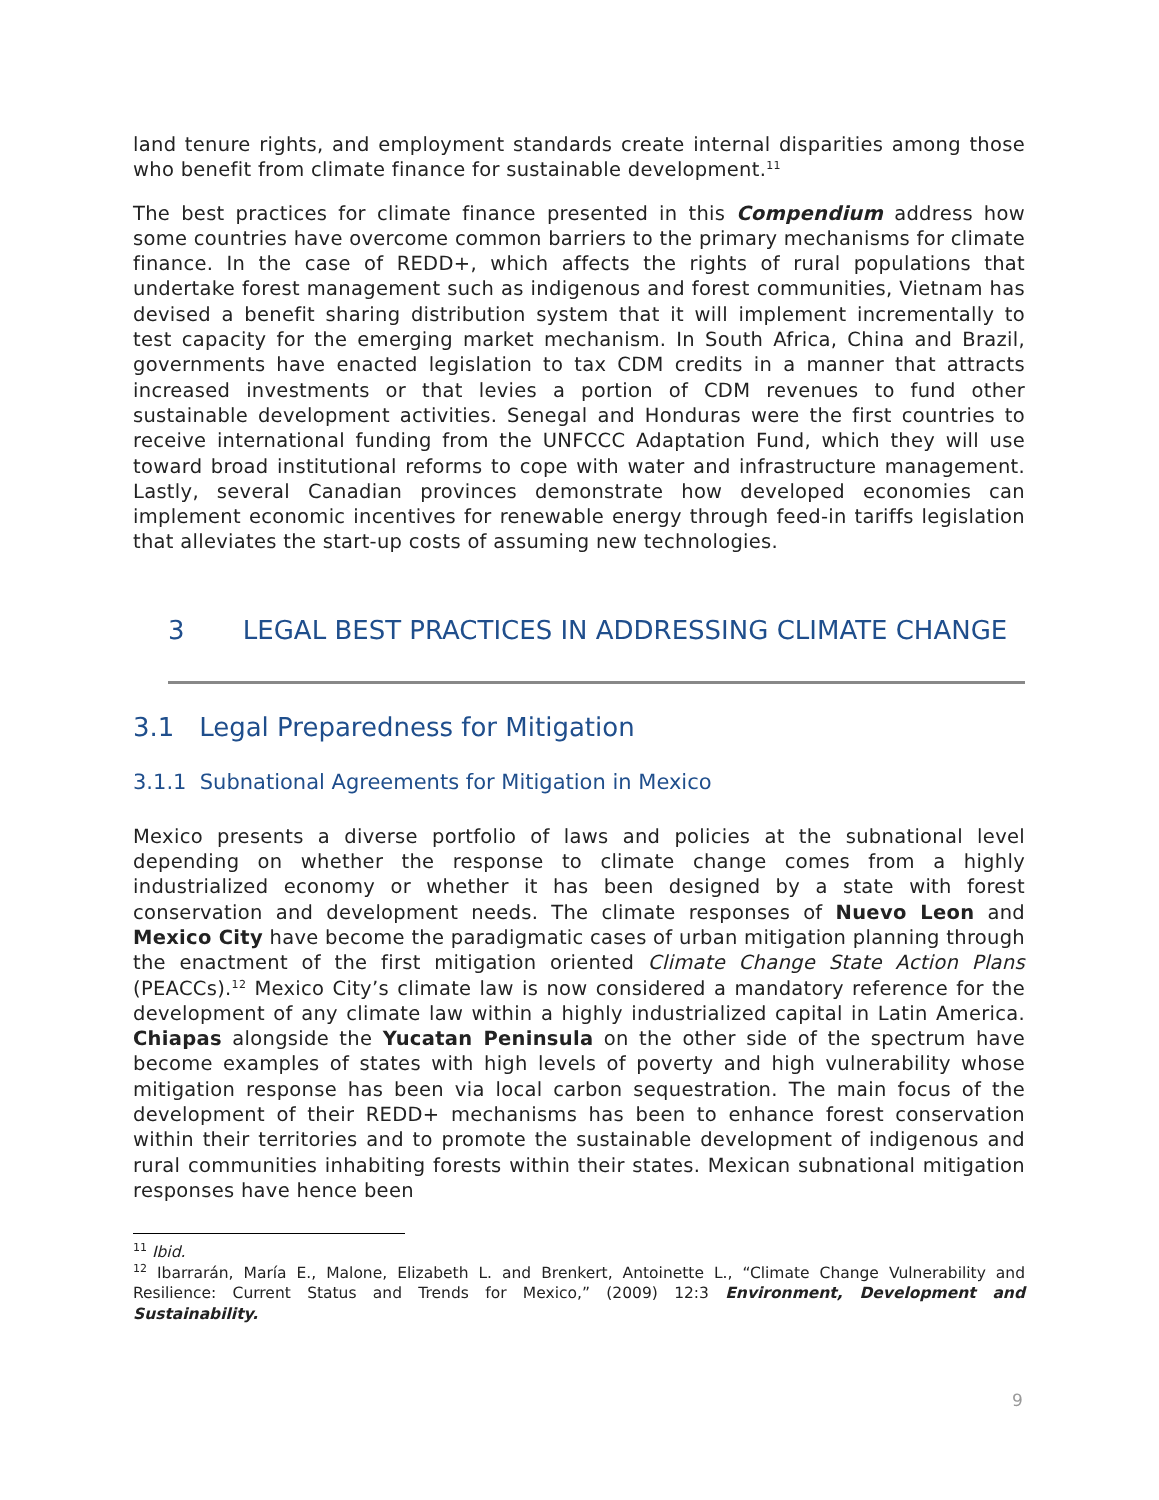land tenure rights, and employment standards create internal disparities among those who benefit from climate finance for sustainable development.<sup>11</sup>
The best practices for climate finance presented in this Compendium address how some countries have overcome common barriers to the primary mechanisms for climate finance. In the case of REDD+, which affects the rights of rural populations that undertake forest management such as indigenous and forest communities, Vietnam has devised a benefit sharing distribution system that it will implement incrementally to test capacity for the emerging market mechanism. In South Africa, China and Brazil, governments have enacted legislation to tax CDM credits in a manner that attracts increased investments or that levies a portion of CDM revenues to fund other sustainable development activities. Senegal and Honduras were the first countries to receive international funding from the UNFCCC Adaptation Fund, which they will use toward broad institutional reforms to cope with water and infrastructure management. Lastly, several Canadian provinces demonstrate how developed economies can implement economic incentives for renewable energy through feed-in tariffs legislation that alleviates the start-up costs of assuming new technologies.
3 LEGAL BEST PRACTICES IN ADDRESSING CLIMATE CHANGE
3.1 Legal Preparedness for Mitigation
3.1.1 Subnational Agreements for Mitigation in Mexico
Mexico presents a diverse portfolio of laws and policies at the subnational level depending on whether the response to climate change comes from a highly industrialized economy or whether it has been designed by a state with forest conservation and development needs. The climate responses of Nuevo Leon and Mexico City have become the paradigmatic cases of urban mitigation planning through the enactment of the first mitigation oriented Climate Change State Action Plans (PEACCs).<sup>12</sup> Mexico City’s climate law is now considered a mandatory reference for the development of any climate law within a highly industrialized capital in Latin America. Chiapas alongside the Yucatan Peninsula on the other side of the spectrum have become examples of states with high levels of poverty and high vulnerability whose mitigation response has been via local carbon sequestration. The main focus of the development of their REDD+ mechanisms has been to enhance forest conservation within their territories and to promote the sustainable development of indigenous and rural communities inhabiting forests within their states. Mexican subnational mitigation responses have hence been
<sup>11</sup> Ibid.
<sup>12</sup> Ibarrarán, María E., Malone, Elizabeth L. and Brenkert, Antoinette L., “Climate Change Vulnerability and Resilience: Current Status and Trends for Mexico,” (2009) 12:3 Environment, Development and Sustainability.
9